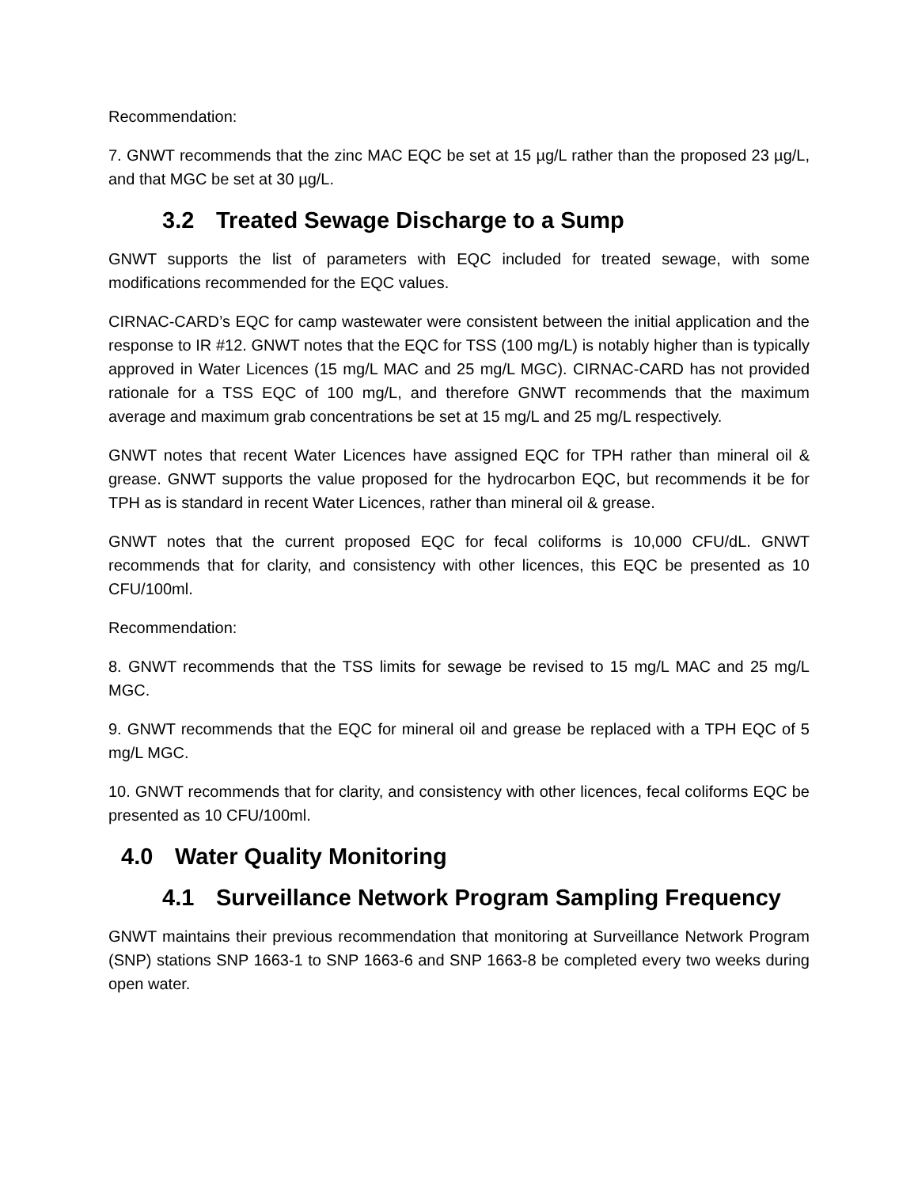Recommendation:
7. GNWT recommends that the zinc MAC EQC be set at 15 µg/L rather than the proposed 23 µg/L, and that MGC be set at 30 µg/L.
3.2 Treated Sewage Discharge to a Sump
GNWT supports the list of parameters with EQC included for treated sewage, with some modifications recommended for the EQC values.
CIRNAC-CARD’s EQC for camp wastewater were consistent between the initial application and the response to IR #12. GNWT notes that the EQC for TSS (100 mg/L) is notably higher than is typically approved in Water Licences (15 mg/L MAC and 25 mg/L MGC). CIRNAC-CARD has not provided rationale for a TSS EQC of 100 mg/L, and therefore GNWT recommends that the maximum average and maximum grab concentrations be set at 15 mg/L and 25 mg/L respectively.
GNWT notes that recent Water Licences have assigned EQC for TPH rather than mineral oil & grease. GNWT supports the value proposed for the hydrocarbon EQC, but recommends it be for TPH as is standard in recent Water Licences, rather than mineral oil & grease.
GNWT notes that the current proposed EQC for fecal coliforms is 10,000 CFU/dL. GNWT recommends that for clarity, and consistency with other licences, this EQC be presented as 10 CFU/100ml.
Recommendation:
8. GNWT recommends that the TSS limits for sewage be revised to 15 mg/L MAC and 25 mg/L MGC.
9. GNWT recommends that the EQC for mineral oil and grease be replaced with a TPH EQC of 5 mg/L MGC.
10. GNWT recommends that for clarity, and consistency with other licences, fecal coliforms EQC be presented as 10 CFU/100ml.
4.0 Water Quality Monitoring
4.1 Surveillance Network Program Sampling Frequency
GNWT maintains their previous recommendation that monitoring at Surveillance Network Program (SNP) stations SNP 1663-1 to SNP 1663-6 and SNP 1663-8 be completed every two weeks during open water.